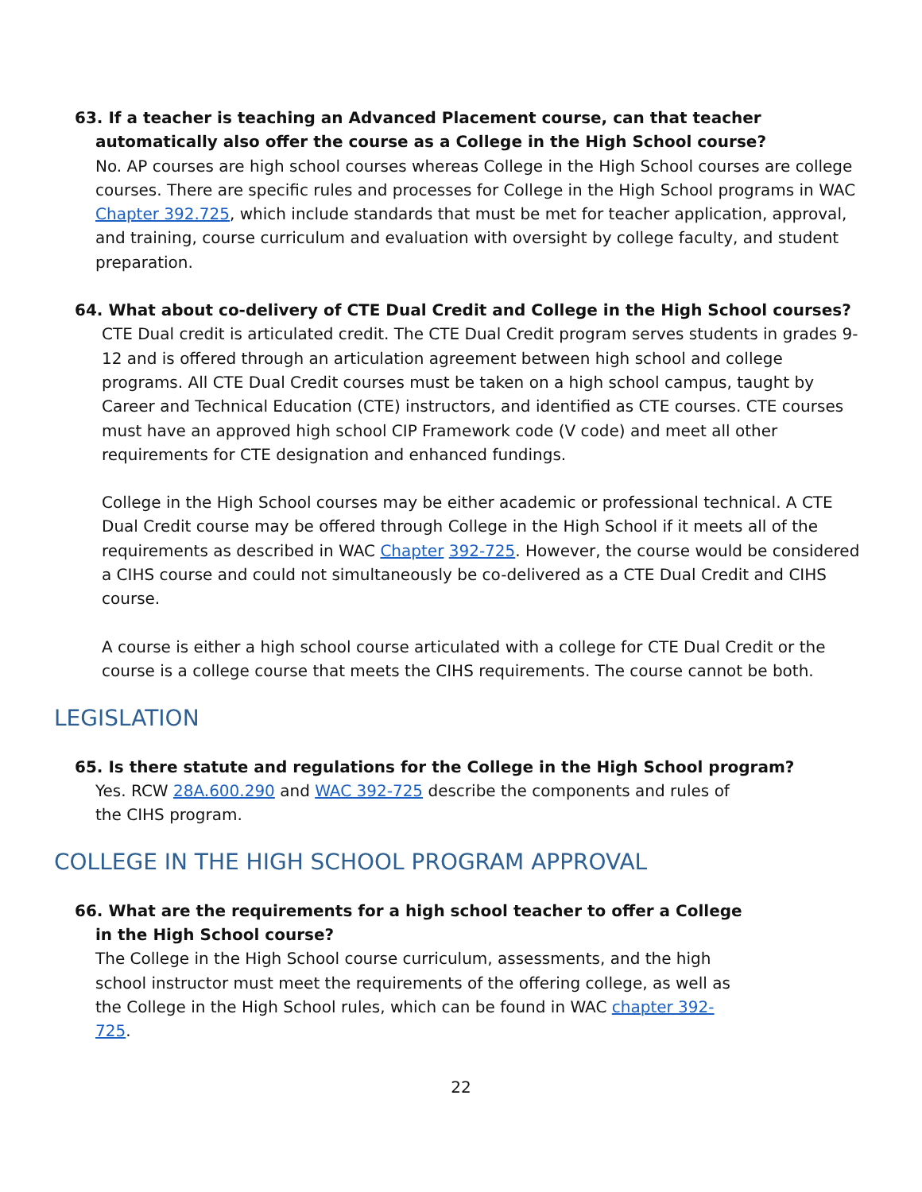63. If a teacher is teaching an Advanced Placement course, can that teacher automatically also offer the course as a College in the High School course?
No. AP courses are high school courses whereas College in the High School courses are college courses. There are specific rules and processes for College in the High School programs in WAC Chapter 392.725, which include standards that must be met for teacher application, approval, and training, course curriculum and evaluation with oversight by college faculty, and student preparation.
64. What about co-delivery of CTE Dual Credit and College in the High School courses?
CTE Dual credit is articulated credit. The CTE Dual Credit program serves students in grades 9-12 and is offered through an articulation agreement between high school and college programs. All CTE Dual Credit courses must be taken on a high school campus, taught by Career and Technical Education (CTE) instructors, and identified as CTE courses. CTE courses must have an approved high school CIP Framework code (V code) and meet all other requirements for CTE designation and enhanced fundings.
College in the High School courses may be either academic or professional technical. A CTE Dual Credit course may be offered through College in the High School if it meets all of the requirements as described in WAC Chapter 392-725. However, the course would be considered a CIHS course and could not simultaneously be co-delivered as a CTE Dual Credit and CIHS course.
A course is either a high school course articulated with a college for CTE Dual Credit or the course is a college course that meets the CIHS requirements. The course cannot be both.
LEGISLATION
65. Is there statute and regulations for the College in the High School program?
Yes. RCW 28A.600.290 and WAC 392-725 describe the components and rules of the CIHS program.
COLLEGE IN THE HIGH SCHOOL PROGRAM APPROVAL
66. What are the requirements for a high school teacher to offer a College in the High School course?
The College in the High School course curriculum, assessments, and the high school instructor must meet the requirements of the offering college, as well as the College in the High School rules, which can be found in WAC chapter 392-725.
22